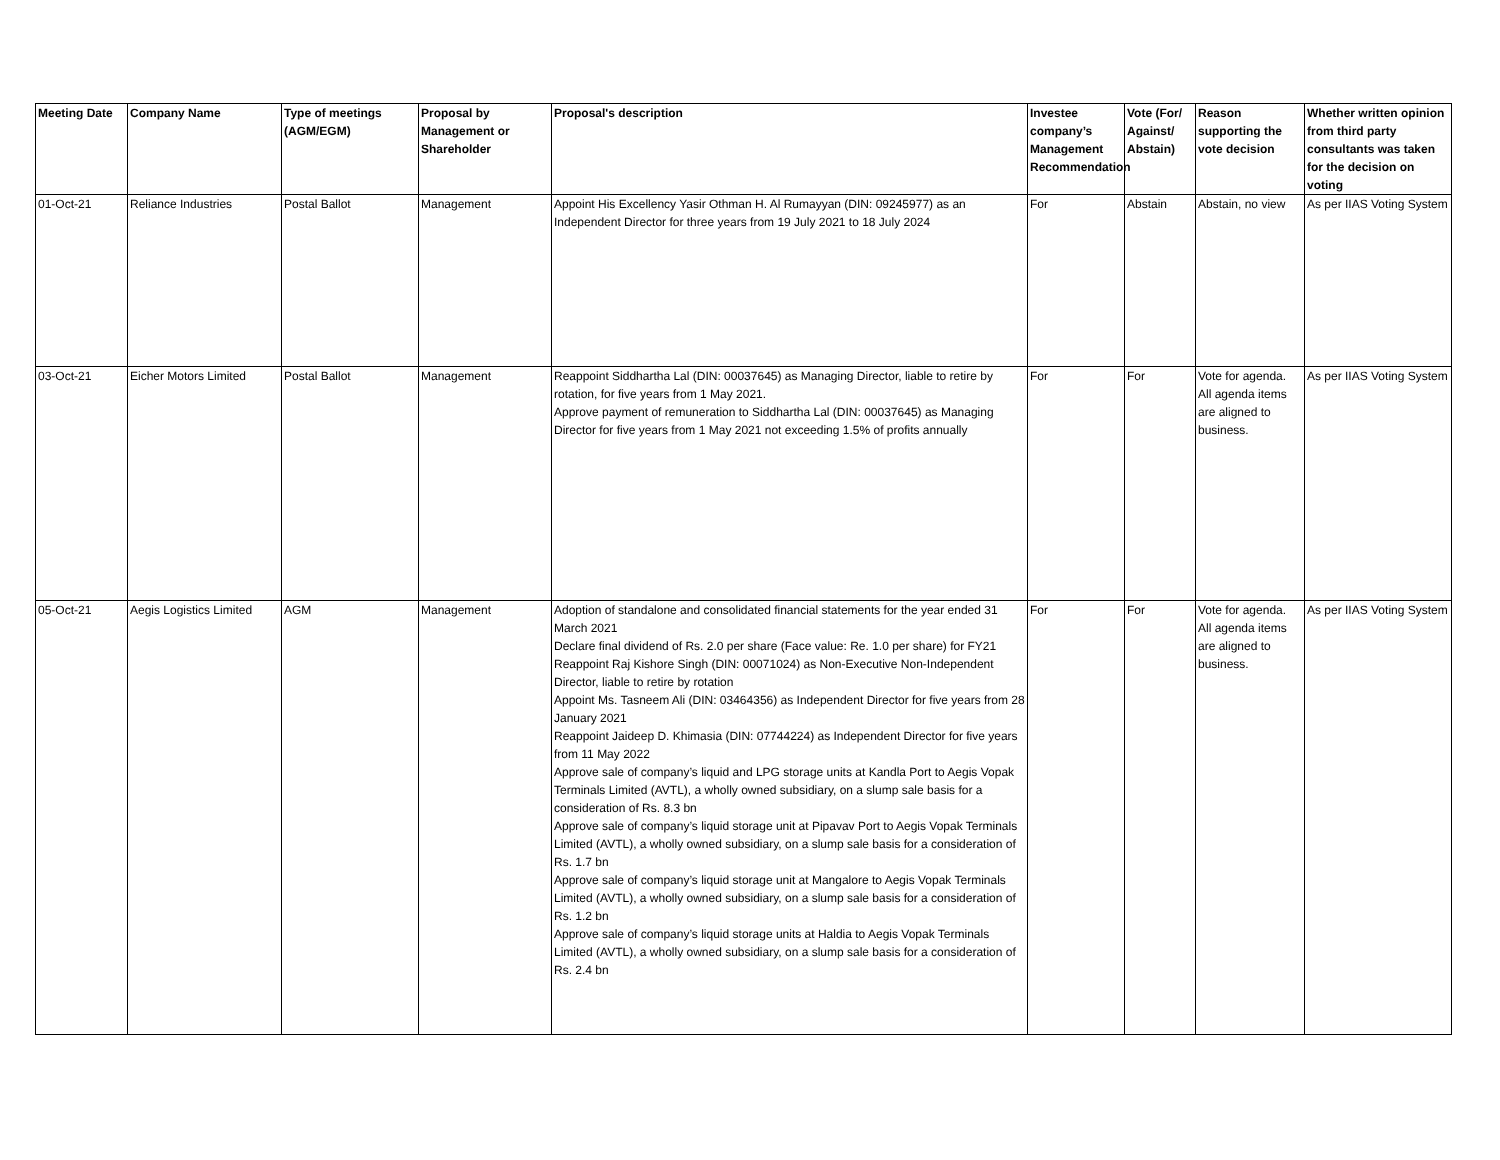| Meeting Date | Company Name | Type of meetings (AGM/EGM) | Proposal by Management or Shareholder | Proposal's description | Investee company’s Management Recommendation | Vote (For/ Against/ Abstain) | Reason supporting the vote decision | Whether written opinion from third party consultants was taken for the decision on voting |
| --- | --- | --- | --- | --- | --- | --- | --- | --- |
| 01-Oct-21 | Reliance Industries | Postal Ballot | Management | Appoint His Excellency Yasir Othman H. Al Rumayyan (DIN: 09245977) as an Independent Director for three years from 19 July 2021 to 18 July 2024 | For | Abstain | Abstain, no view | As per IIAS Voting System |
| 03-Oct-21 | Eicher Motors Limited | Postal Ballot | Management | Reappoint Siddhartha Lal (DIN: 00037645) as Managing Director, liable to retire by rotation, for five years from 1 May 2021. Approve payment of remuneration to Siddhartha Lal (DIN: 00037645) as Managing Director for five years from 1 May 2021 not exceeding 1.5% of profits annually | For | For | Vote for agenda. All agenda items are aligned to business. | As per IIAS Voting System |
| 05-Oct-21 | Aegis Logistics Limited | AGM | Management | Adoption of standalone and consolidated financial statements for the year ended 31 March 2021 Declare final dividend of Rs. 2.0 per share (Face value: Re. 1.0 per share) for FY21 Reappoint Raj Kishore Singh (DIN: 00071024) as Non-Executive Non-Independent Director, liable to retire by rotation Appoint Ms. Tasneem Ali (DIN: 03464356) as Independent Director for five years from 28 January 2021 Reappoint Jaideep D. Khimasia (DIN: 07744224) as Independent Director for five years from 11 May 2022 Approve sale of company’s liquid and LPG storage units at Kandla Port to Aegis Vopak Terminals Limited (AVTL), a wholly owned subsidiary, on a slump sale basis for a consideration of Rs. 8.3 bn Approve sale of company’s liquid storage unit at Pipavav Port to Aegis Vopak Terminals Limited (AVTL), a wholly owned subsidiary, on a slump sale basis for a consideration of Rs. 1.7 bn Approve sale of company’s liquid storage unit at Mangalore to Aegis Vopak Terminals Limited (AVTL), a wholly owned subsidiary, on a slump sale basis for a consideration of Rs. 1.2 bn Approve sale of company’s liquid storage units at Haldia to Aegis Vopak Terminals Limited (AVTL), a wholly owned subsidiary, on a slump sale basis for a consideration of Rs. 2.4 bn | For | For | Vote for agenda. All agenda items are aligned to business. | As per IIAS Voting System |